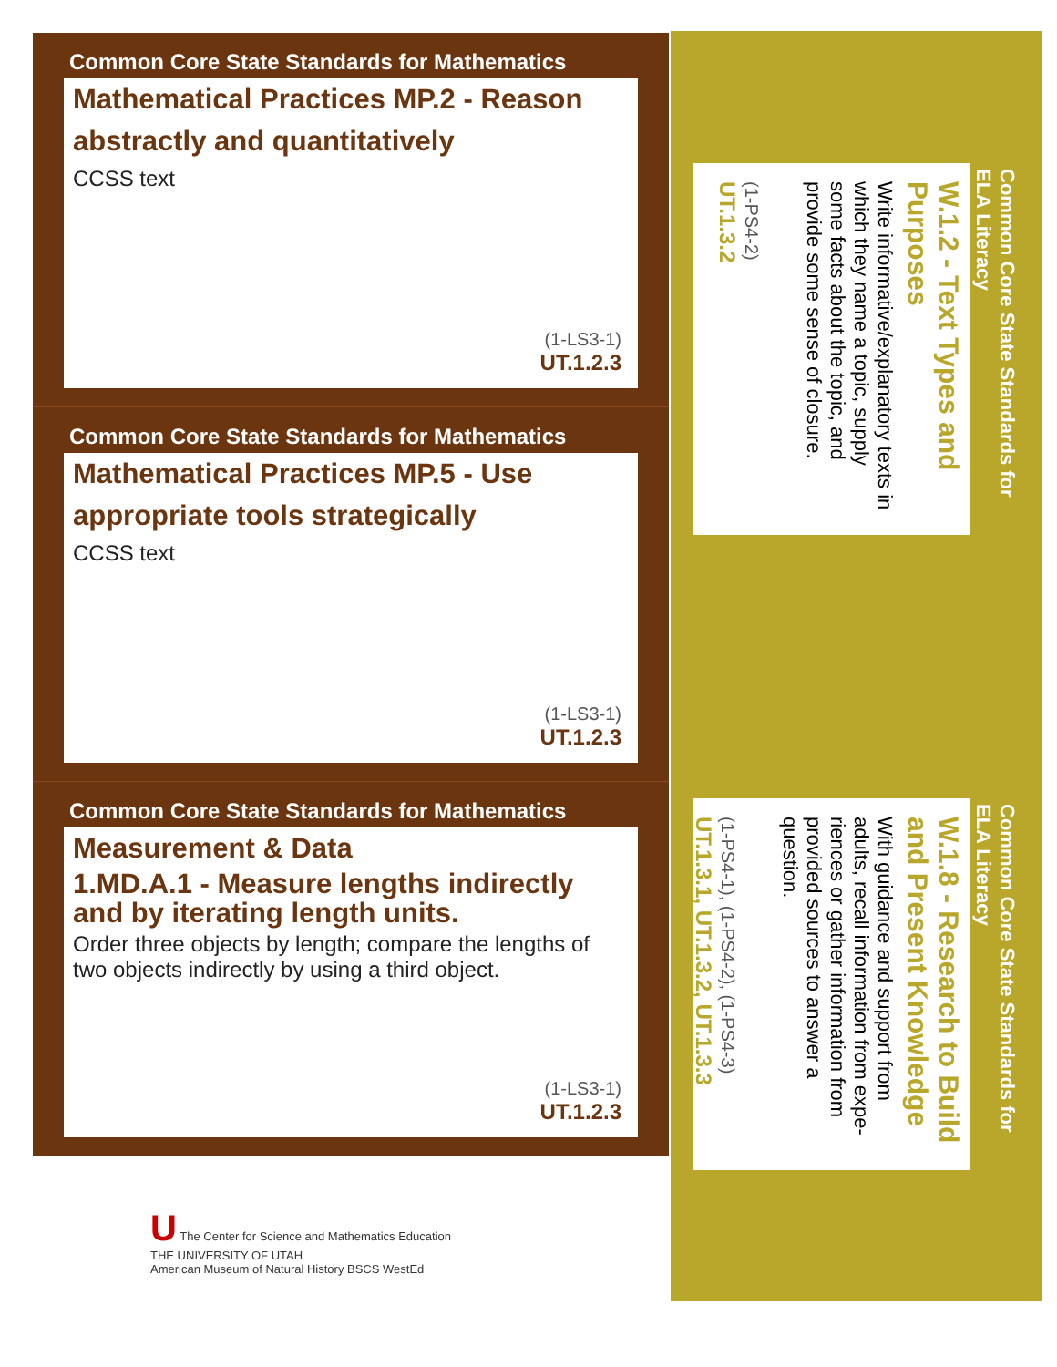Common Core State Standards for Mathematics
Mathematical Practices MP.2 - Reason abstractly and quantitatively
CCSS text
(1-LS3-1)
UT.1.2.3
Common Core State Standards for Mathematics
Mathematical Practices MP.5 - Use appropriate tools strategically
CCSS text
(1-LS3-1)
UT.1.2.3
Common Core State Standards for Mathematics
Measurement & Data
1.MD.A.1 - Measure lengths indirectly and by iterating length units.
Order three objects by length; compare the lengths of two objects indirectly by using a third object.
(1-LS3-1)
UT.1.2.3
Common Core State Standards for ELA Literacy
W.1.2 - Text Types and Purposes
Write informative/explanatory texts in which they name a topic, supply some facts about the topic, and provide some sense of closure.
(1-PS4-2)
UT.1.3.2
Common Core State Standards for ELA Literacy
W.1.8 - Research to Build and Present Knowledge
With guidance and support from adults, recall information from expe-riences or gather information from provided sources to answer a question.
(1-PS4-1), (1-PS4-2), (1-PS4-3)
UT.1.3.1, UT.1.3.2, UT.1.3.3
U The Center for Science and Mathematics Education
THE UNIVERSITY OF UTAH
American Museum of Natural History BSCS WestEd